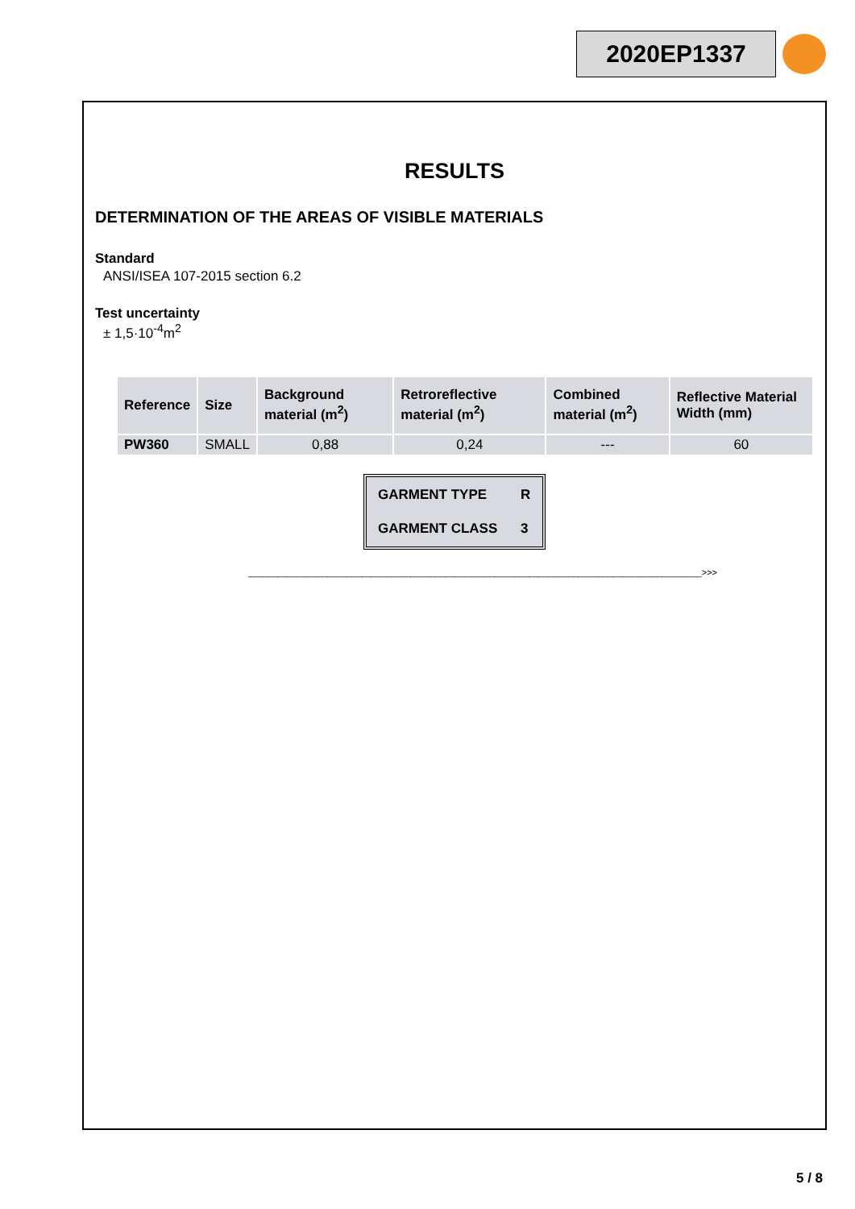2020EP1337
RESULTS
DETERMINATION OF THE AREAS OF VISIBLE MATERIALS
Standard
ANSI/ISEA 107-2015 section 6.2
Test uncertainty
± 1,5·10<sup>-4</sup>m<sup>2</sup>
| Reference | Size | Background material (m<sup>2</sup>) | Retroreflective material (m<sup>2</sup>) | Combined material (m<sup>2</sup>) | Reflective Material Width (mm) |
| --- | --- | --- | --- | --- | --- |
| PW360 | SMALL | 0,88 | 0,24 | --- | 60 |
| GARMENT TYPE | R |
| GARMENT CLASS | 3 |
____________________________________________________________________________________________>>>
5 / 8